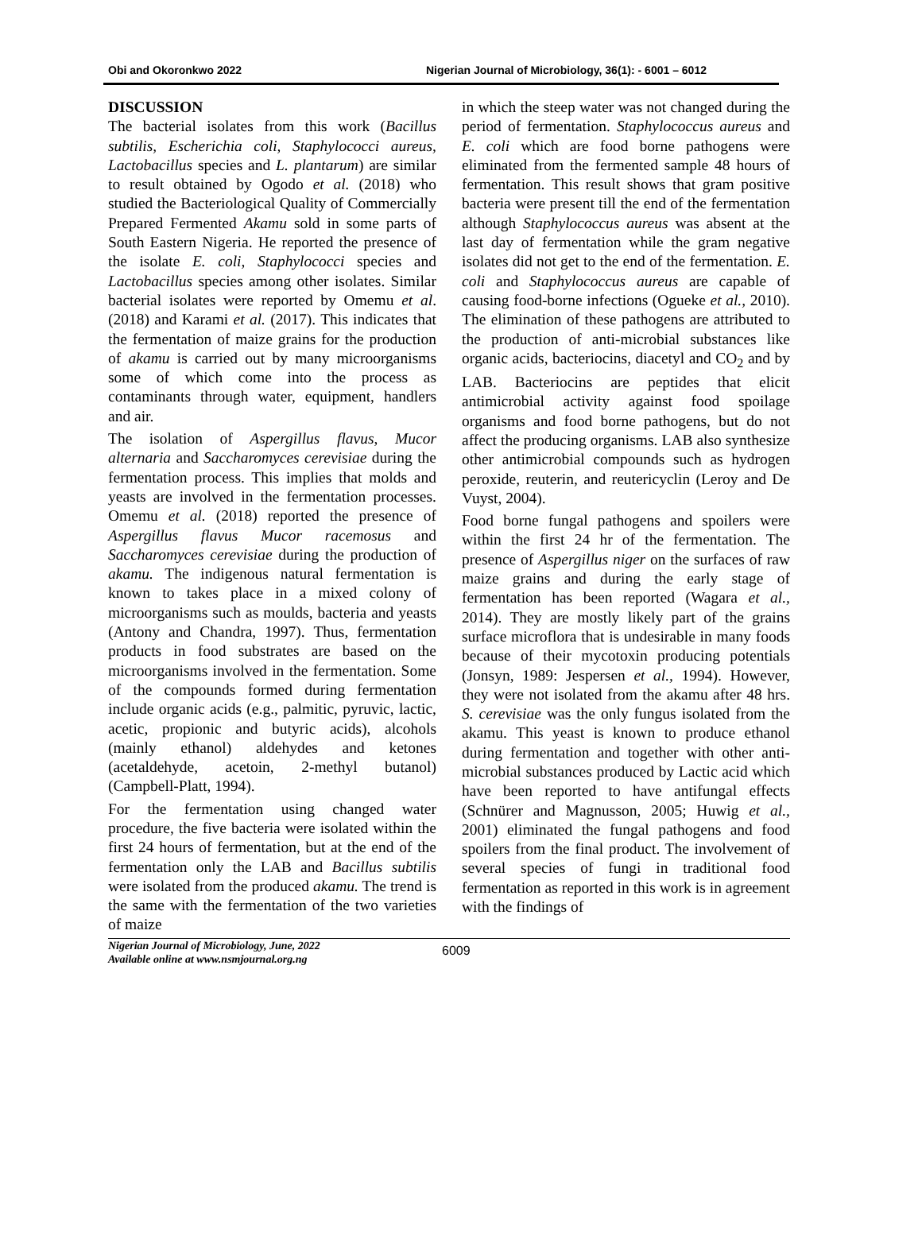Obi and Okoronkwo 2022 Nigerian Journal of Microbiology, 36(1): - 6001 – 6012
DISCUSSION
The bacterial isolates from this work (Bacillus subtilis, Escherichia coli, Staphylococci aureus, Lactobacillus species and L. plantarum) are similar to result obtained by Ogodo et al. (2018) who studied the Bacteriological Quality of Commercially Prepared Fermented Akamu sold in some parts of South Eastern Nigeria. He reported the presence of the isolate E. coli, Staphylococci species and Lactobacillus species among other isolates. Similar bacterial isolates were reported by Omemu et al. (2018) and Karami et al. (2017). This indicates that the fermentation of maize grains for the production of akamu is carried out by many microorganisms some of which come into the process as contaminants through water, equipment, handlers and air.
The isolation of Aspergillus flavus, Mucor alternaria and Saccharomyces cerevisiae during the fermentation process. This implies that molds and yeasts are involved in the fermentation processes. Omemu et al. (2018) reported the presence of Aspergillus flavus Mucor racemosus and Saccharomyces cerevisiae during the production of akamu. The indigenous natural fermentation is known to takes place in a mixed colony of microorganisms such as moulds, bacteria and yeasts (Antony and Chandra, 1997). Thus, fermentation products in food substrates are based on the microorganisms involved in the fermentation. Some of the compounds formed during fermentation include organic acids (e.g., palmitic, pyruvic, lactic, acetic, propionic and butyric acids), alcohols (mainly ethanol) aldehydes and ketones (acetaldehyde, acetoin, 2-methyl butanol) (Campbell-Platt, 1994).
For the fermentation using changed water procedure, the five bacteria were isolated within the first 24 hours of fermentation, but at the end of the fermentation only the LAB and Bacillus subtilis were isolated from the produced akamu. The trend is the same with the fermentation of the two varieties of maize
in which the steep water was not changed during the period of fermentation. Staphylococcus aureus and E. coli which are food borne pathogens were eliminated from the fermented sample 48 hours of fermentation. This result shows that gram positive bacteria were present till the end of the fermentation although Staphylococcus aureus was absent at the last day of fermentation while the gram negative isolates did not get to the end of the fermentation. E. coli and Staphylococcus aureus are capable of causing food-borne infections (Ogueke et al., 2010). The elimination of these pathogens are attributed to the production of anti-microbial substances like organic acids, bacteriocins, diacetyl and CO<sub>2</sub> and by LAB. Bacteriocins are peptides that elicit antimicrobial activity against food spoilage organisms and food borne pathogens, but do not affect the producing organisms. LAB also synthesize other antimicrobial compounds such as hydrogen peroxide, reuterin, and reutericyclin (Leroy and De Vuyst, 2004).
Food borne fungal pathogens and spoilers were within the first 24 hr of the fermentation. The presence of Aspergillus niger on the surfaces of raw maize grains and during the early stage of fermentation has been reported (Wagara et al., 2014). They are mostly likely part of the grains surface microflora that is undesirable in many foods because of their mycotoxin producing potentials (Jonsyn, 1989: Jespersen et al., 1994). However, they were not isolated from the akamu after 48 hrs. S. cerevisiae was the only fungus isolated from the akamu. This yeast is known to produce ethanol during fermentation and together with other anti-microbial substances produced by Lactic acid which have been reported to have antifungal effects (Schnürer and Magnusson, 2005; Huwig et al., 2001) eliminated the fungal pathogens and food spoilers from the final product. The involvement of several species of fungi in traditional food fermentation as reported in this work is in agreement with the findings of
Nigerian Journal of Microbiology, June, 2022
Available online at www.nsmjournal.org.ng
6009